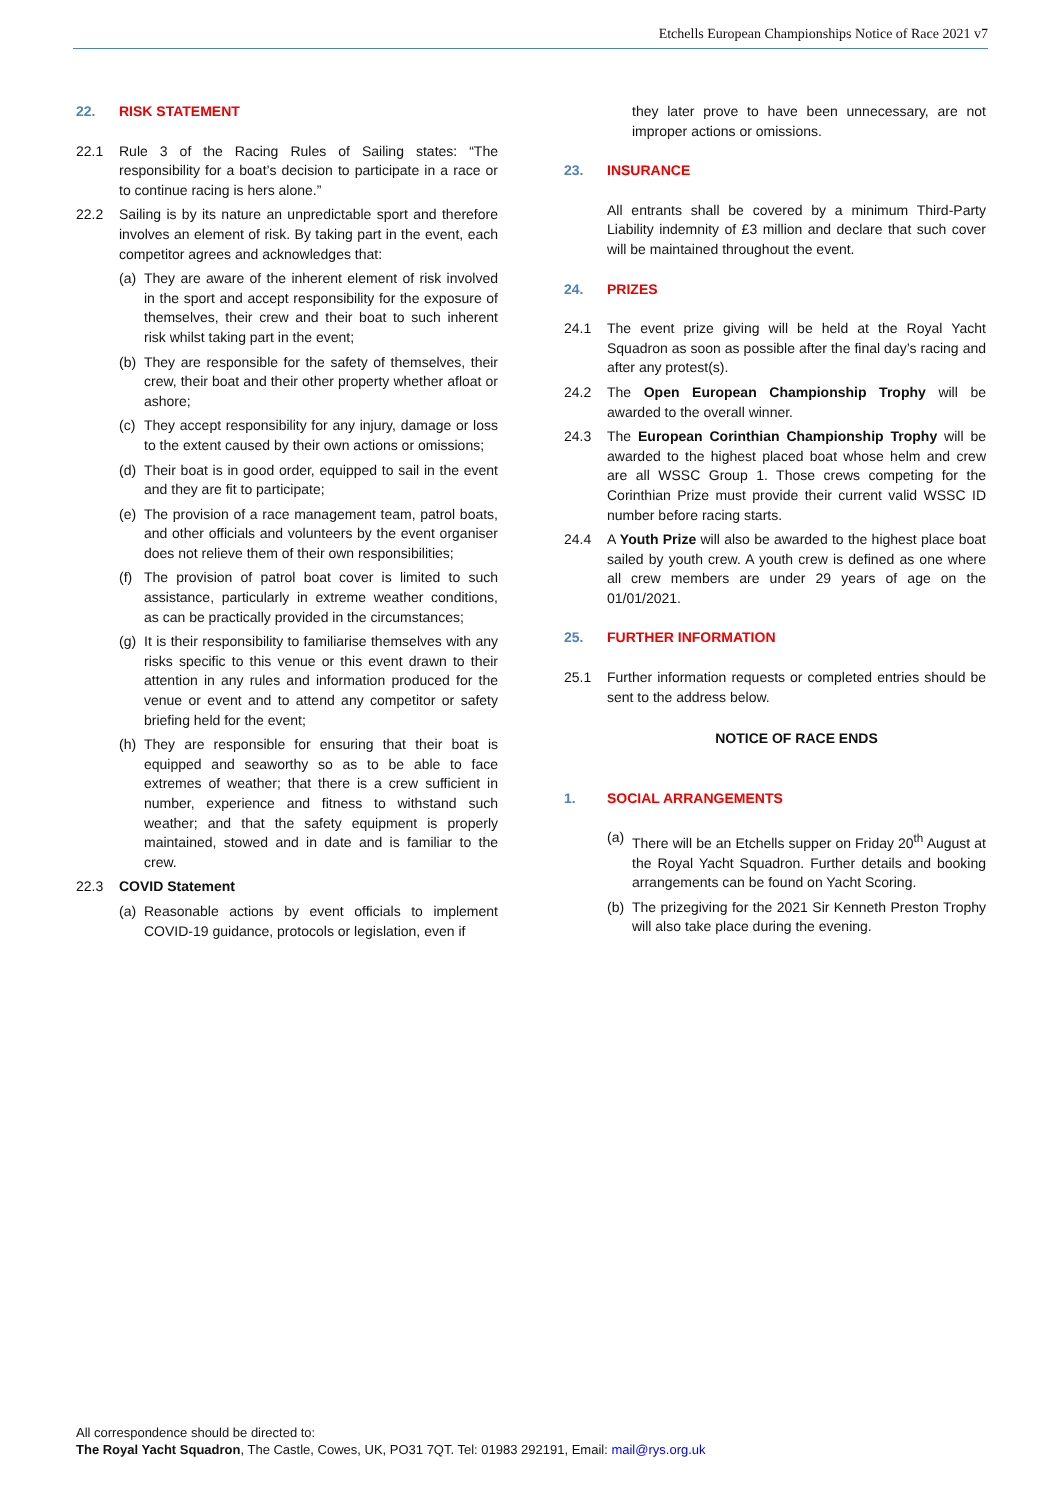Etchells European Championships Notice of Race 2021 v7
22. RISK STATEMENT
22.1 Rule 3 of the Racing Rules of Sailing states: “The responsibility for a boat’s decision to participate in a race or to continue racing is hers alone.”
22.2 Sailing is by its nature an unpredictable sport and therefore involves an element of risk. By taking part in the event, each competitor agrees and acknowledges that:
(a) They are aware of the inherent element of risk involved in the sport and accept responsibility for the exposure of themselves, their crew and their boat to such inherent risk whilst taking part in the event;
(b) They are responsible for the safety of themselves, their crew, their boat and their other property whether afloat or ashore;
(c) They accept responsibility for any injury, damage or loss to the extent caused by their own actions or omissions;
(d) Their boat is in good order, equipped to sail in the event and they are fit to participate;
(e) The provision of a race management team, patrol boats, and other officials and volunteers by the event organiser does not relieve them of their own responsibilities;
(f) The provision of patrol boat cover is limited to such assistance, particularly in extreme weather conditions, as can be practically provided in the circumstances;
(g) It is their responsibility to familiarise themselves with any risks specific to this venue or this event drawn to their attention in any rules and information produced for the venue or event and to attend any competitor or safety briefing held for the event;
(h) They are responsible for ensuring that their boat is equipped and seaworthy so as to be able to face extremes of weather; that there is a crew sufficient in number, experience and fitness to withstand such weather; and that the safety equipment is properly maintained, stowed and in date and is familiar to the crew.
22.3 COVID Statement
(a) Reasonable actions by event officials to implement COVID-19 guidance, protocols or legislation, even if
they later prove to have been unnecessary, are not improper actions or omissions.
23. INSURANCE
All entrants shall be covered by a minimum Third-Party Liability indemnity of £3 million and declare that such cover will be maintained throughout the event.
24. PRIZES
24.1 The event prize giving will be held at the Royal Yacht Squadron as soon as possible after the final day’s racing and after any protest(s).
24.2 The Open European Championship Trophy will be awarded to the overall winner.
24.3 The European Corinthian Championship Trophy will be awarded to the highest placed boat whose helm and crew are all WSSC Group 1. Those crews competing for the Corinthian Prize must provide their current valid WSSC ID number before racing starts.
24.4 A Youth Prize will also be awarded to the highest place boat sailed by youth crew. A youth crew is defined as one where all crew members are under 29 years of age on the 01/01/2021.
25. FURTHER INFORMATION
25.1 Further information requests or completed entries should be sent to the address below.
NOTICE OF RACE ENDS
1. SOCIAL ARRANGEMENTS
(a) There will be an Etchells supper on Friday 20<sup>th</sup> August at the Royal Yacht Squadron. Further details and booking arrangements can be found on Yacht Scoring.
(b) The prizegiving for the 2021 Sir Kenneth Preston Trophy will also take place during the evening.
All correspondence should be directed to:
The Royal Yacht Squadron, The Castle, Cowes, UK, PO31 7QT. Tel: 01983 292191, Email: mail@rys.org.uk